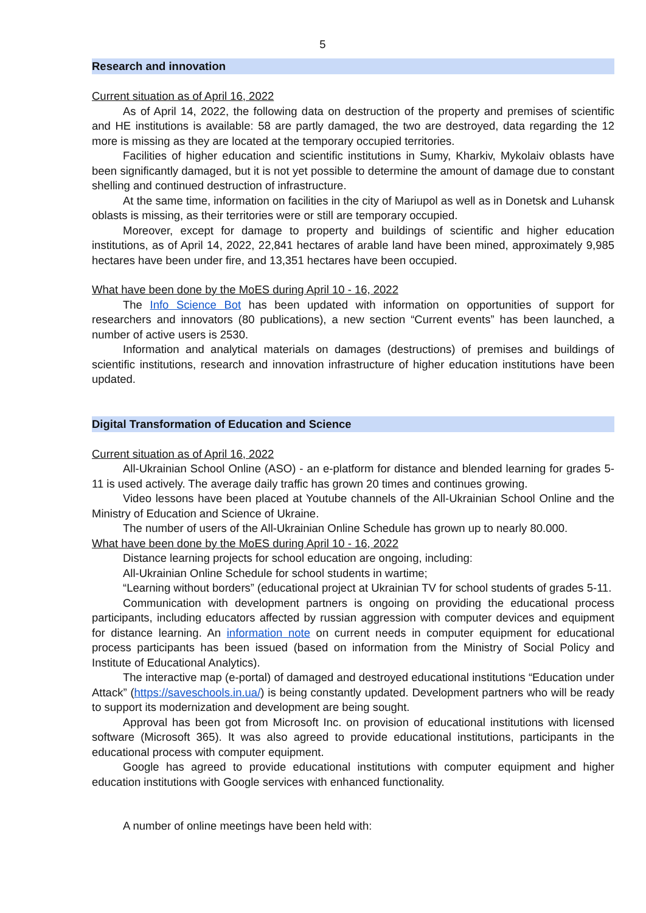5
Research and innovation
Current situation as of April 16, 2022
As of April 14, 2022, the following data on destruction of the property and premises of scientific and HE institutions is available: 58 are partly damaged, the two are destroyed, data regarding the 12 more is missing as they are located at the temporary occupied territories.
Facilities of higher education and scientific institutions in Sumy, Kharkiv, Mykolaiv oblasts have been significantly damaged, but it is not yet possible to determine the amount of damage due to constant shelling and continued destruction of infrastructure.
At the same time, information on facilities in the city of Mariupol as well as in Donetsk and Luhansk oblasts is missing, as their territories were or still are temporary occupied.
Moreover, except for damage to property and buildings of scientific and higher education institutions, as of April 14, 2022, 22,841 hectares of arable land have been mined, approximately 9,985 hectares have been under fire, and 13,351 hectares have been occupied.
What have been done by the MoES during April 10 - 16, 2022
The Info Science Bot has been updated with information on opportunities of support for researchers and innovators (80 publications), a new section “Current events” has been launched, a number of active users is 2530.
Information and analytical materials on damages (destructions) of premises and buildings of scientific institutions, research and innovation infrastructure of higher education institutions have been updated.
Digital Transformation of Education and Science
Current situation as of April 16, 2022
All-Ukrainian School Online (ASO) - an e-platform for distance and blended learning for grades 5-11 is used actively. The average daily traffic has grown 20 times and continues growing.
Video lessons have been placed at Youtube channels of the All-Ukrainian School Online and the Ministry of Education and Science of Ukraine.
The number of users of the All-Ukrainian Online Schedule has grown up to nearly 80.000.
What have been done by the MoES during April 10 - 16, 2022
Distance learning projects for school education are ongoing, including:
All-Ukrainian Online Schedule for school students in wartime;
“Learning without borders” (educational project at Ukrainian TV for school students of grades 5-11.
Communication with development partners is ongoing on providing the educational process participants, including educators affected by russian aggression with computer devices and equipment for distance learning. An information note on current needs in computer equipment for educational process participants has been issued (based on information from the Ministry of Social Policy and Institute of Educational Analytics).
The interactive map (e-portal) of damaged and destroyed educational institutions “Education under Attack” (https://saveschools.in.ua/) is being constantly updated. Development partners who will be ready to support its modernization and development are being sought.
Approval has been got from Microsoft Inc. on provision of educational institutions with licensed software (Microsoft 365). It was also agreed to provide educational institutions, participants in the educational process with computer equipment.
Google has agreed to provide educational institutions with computer equipment and higher education institutions with Google services with enhanced functionality.
A number of online meetings have been held with: